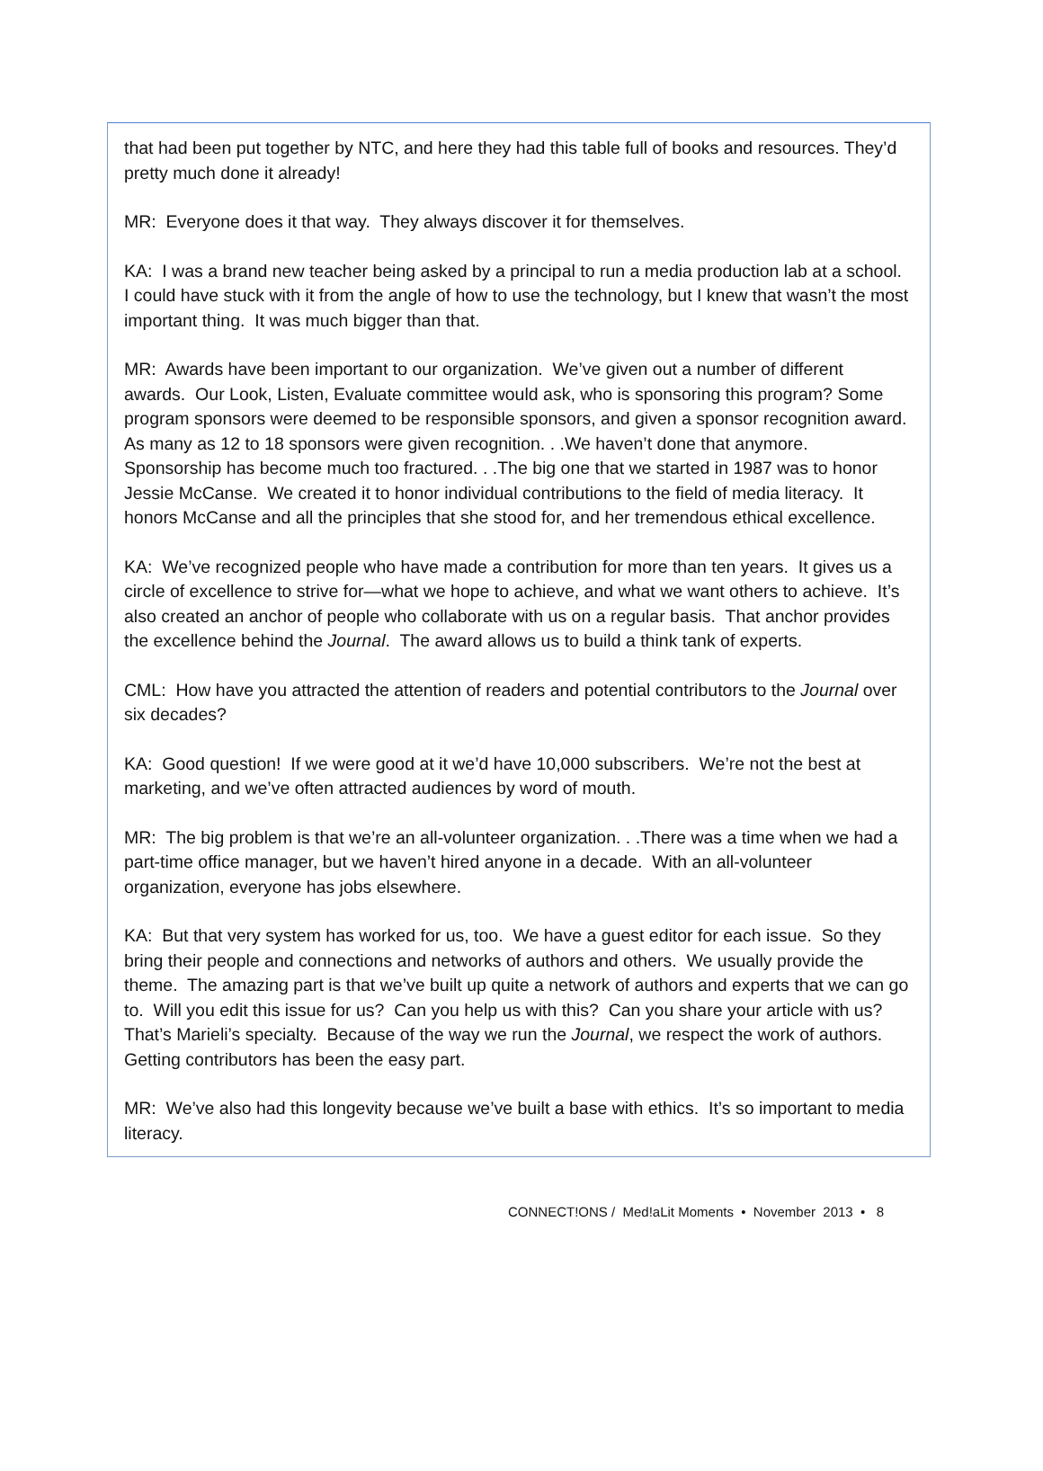that had been put together by NTC, and here they had this table full of books and resources. They’d pretty much done it already!
MR: Everyone does it that way. They always discover it for themselves.
KA: I was a brand new teacher being asked by a principal to run a media production lab at a school. I could have stuck with it from the angle of how to use the technology, but I knew that wasn’t the most important thing. It was much bigger than that.
MR: Awards have been important to our organization. We’ve given out a number of different awards. Our Look, Listen, Evaluate committee would ask, who is sponsoring this program? Some program sponsors were deemed to be responsible sponsors, and given a sponsor recognition award. As many as 12 to 18 sponsors were given recognition. . .We haven’t done that anymore. Sponsorship has become much too fractured. . .The big one that we started in 1987 was to honor Jessie McCanse. We created it to honor individual contributions to the field of media literacy. It honors McCanse and all the principles that she stood for, and her tremendous ethical excellence.
KA: We’ve recognized people who have made a contribution for more than ten years. It gives us a circle of excellence to strive for—what we hope to achieve, and what we want others to achieve. It’s also created an anchor of people who collaborate with us on a regular basis. That anchor provides the excellence behind the Journal. The award allows us to build a think tank of experts.
CML: How have you attracted the attention of readers and potential contributors to the Journal over six decades?
KA: Good question! If we were good at it we’d have 10,000 subscribers. We’re not the best at marketing, and we’ve often attracted audiences by word of mouth.
MR: The big problem is that we’re an all-volunteer organization. . .There was a time when we had a part-time office manager, but we haven’t hired anyone in a decade. With an all-volunteer organization, everyone has jobs elsewhere.
KA: But that very system has worked for us, too. We have a guest editor for each issue. So they bring their people and connections and networks of authors and others. We usually provide the theme. The amazing part is that we’ve built up quite a network of authors and experts that we can go to. Will you edit this issue for us? Can you help us with this? Can you share your article with us? That’s Marieli’s specialty. Because of the way we run the Journal, we respect the work of authors. Getting contributors has been the easy part.
MR: We’ve also had this longevity because we’ve built a base with ethics. It’s so important to media literacy.
CONNECT!ONS / Med!aLit Moments • November 2013 • 8